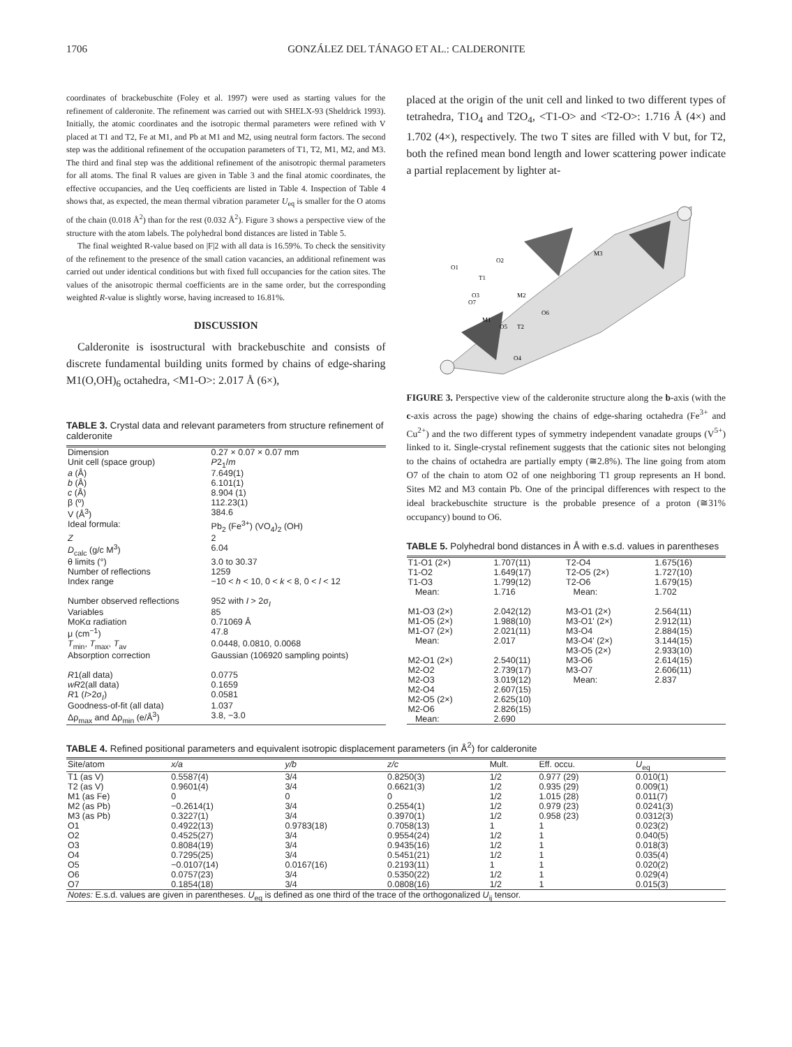1706 GONZÁLEZ DEL TÁNAGO ET AL.: CALDERONITE
coordinates of brackebuschite (Foley et al. 1997) were used as starting values for the refinement of calderonite. The refinement was carried out with SHELX-93 (Sheldrick 1993). Initially, the atomic coordinates and the isotropic thermal parameters were refined with V placed at T1 and T2, Fe at M1, and Pb at M1 and M2, using neutral form factors. The second step was the additional refinement of the occupation parameters of T1, T2, M1, M2, and M3. The third and final step was the additional refinement of the anisotropic thermal parameters for all atoms. The final R values are given in Table 3 and the final atomic coordinates, the effective occupancies, and the Ueq coefficients are listed in Table 4. Inspection of Table 4 shows that, as expected, the mean thermal vibration parameter U<sub>eq</sub> is smaller for the O atoms of the chain (0.018 Å<sup>2</sup>) than for the rest (0.032 Å<sup>2</sup>). Figure 3 shows a perspective view of the structure with the atom labels. The polyhedral bond distances are listed in Table 5.
The final weighted R-value based on |F|2 with all data is 16.59%. To check the sensitivity of the refinement to the presence of the small cation vacancies, an additional refinement was carried out under identical conditions but with fixed full occupancies for the cation sites. The values of the anisotropic thermal coefficients are in the same order, but the corresponding weighted R-value is slightly worse, having increased to 16.81%.
DISCUSSION
Calderonite is isostructural with brackebuschite and consists of discrete fundamental building units formed by chains of edge-sharing M1(O,OH)<sub>6</sub> octahedra, <M1-O>: 2.017 Å (6×),
TABLE 3. Crystal data and relevant parameters from structure refinement of calderonite
| Dimension | 0.27 × 0.07 × 0.07 mm |
| Unit cell (space group) | P 2<sub>1</sub>/ m |
| a (Å) | 7.649(1) |
| b (Å) | 6.101(1) |
| c (Å) | 8.904 (1) |
| β (º) | 112.23(1) |
| V (Å<sup>3</sup>) | 384.6 |
| Ideal formula: | Pb<sub>2</sub> (Fe<sup>3+</sup>) (VO<sub>4</sub>)<sub>2</sub> (OH) |
| Z | 2 |
| D<sub>calc</sub> (g/c M<sup>3</sup>) | 6.04 |
| θ limits (°) | 3.0 to 30.37 |
| Number of reflections | 1259 |
| Index range | −10 < h < 10, 0 < k < 8, 0 < l < 12 |
| Number observed reflections | 952 with I > 2σ<sub>I</sub> |
| Variables | 85 |
| MoKα radiation | 0.71069 Å |
| μ (cm<sup>−1</sup>) | 47.8 |
| T<sub>min</sub>, T<sub>max</sub>, T<sub>av</sub> | 0.0448, 0.0810, 0.0068 |
| Absorption correction | Gaussian (106920 sampling points) |
| R 1(all data) | 0.0775 |
| wR 2(all data) | 0.1659 |
| R 1 ( I >2σ<sub>I</sub>) | 0.0581 |
| Goodness-of-fit (all data) | 1.037 |
| Δρ<sub>max</sub> and Δρ<sub>min</sub> (e/Å<sup>3</sup>) | 3.8, −3.0 |
placed at the origin of the unit cell and linked to two different types of tetrahedra, T1O<sub>4</sub> and T2O<sub>4</sub>, <T1-O> and <T2-O>: 1.716 Å (4×) and 1.702 (4×), respectively. The two T sites are filled with V but, for T2, both the refined mean bond length and lower scattering power indicate a partial replacement by lighter at-
O1
O2
T1
M3
M2
M1
T2
O4
O3
O6
O5
O7
FIGURE 3. Perspective view of the calderonite structure along the b-axis (with the c-axis across the page) showing the chains of edge-sharing octahedra (Fe<sup>3+</sup> and Cu<sup>2+</sup>) and the two different types of symmetry independent vanadate groups (V<sup>5+</sup>) linked to it. Single-crystal refinement suggests that the cationic sites not belonging to the chains of octahedra are partially empty (≅2.8%). The line going from atom O7 of the chain to atom O2 of one neighboring T1 group represents an H bond. Sites M2 and M3 contain Pb. One of the principal differences with respect to the ideal brackebuschite structure is the probable presence of a proton (≅31% occupancy) bound to O6.
TABLE 5. Polyhedral bond distances in Å with e.s.d. values in parentheses
| T1-O1 (2×) | 1.707(11) | T2-O4 | 1.675(16) |
| T1-O2 | 1.649(17) | T2-O5 (2×) | 1.727(10) |
| T1-O3 | 1.799(12) | T2-O6 | 1.679(15) |
| Mean: | 1.716 | Mean: | 1.702 |
| M1-O3 (2×) | 2.042(12) | M3-O1 (2×) | 2.564(11) |
| M1-O5 (2×) | 1.988(10) | M3-O1' (2×) | 2.912(11) |
| M1-O7 (2×) | 2.021(11) | M3-O4 | 2.884(15) |
| Mean: | 2.017 | M3-O4' (2×) | 3.144(15) |
| | | M3-O5 (2×) | 2.933(10) |
| M2-O1 (2×) | 2.540(11) | M3-O6 | 2.614(15) |
| M2-O2 | 2.739(17) | M3-O7 | 2.606(11) |
| M2-O3 | 3.019(12) | Mean: | 2.837 |
| M2-O4 | 2.607(15) | | |
| M2-O5 (2×) | 2.625(10) | | |
| M2-O6 | 2.826(15) | | |
| Mean: | 2.690 | | |
TABLE 4. Refined positional parameters and equivalent isotropic displacement parameters (in Å<sup>2</sup>) for calderonite
| Site/atom | x/a | y/b | z/c | Mult. | Eff. occu. | U<sub>eq</sub> |
| --- | --- | --- | --- | --- | --- | --- |
| T1 (as V) | 0.5587(4) | 3/4 | 0.8250(3) | 1/2 | 0.977 (29) | 0.010(1) |
| T2 (as V) | 0.9601(4) | 3/4 | 0.6621(3) | 1/2 | 0.935 (29) | 0.009(1) |
| M1 (as Fe) | 0 | 0 | 0 | 1/2 | 1.015 (28) | 0.011(7) |
| M2 (as Pb) | −0.2614(1) | 3/4 | 0.2554(1) | 1/2 | 0.979 (23) | 0.0241(3) |
| M3 (as Pb) | 0.3227(1) | 3/4 | 0.3970(1) | 1/2 | 0.958 (23) | 0.0312(3) |
| O1 | 0.4922(13) | 0.9783(18) | 0.7058(13) | 1 | 1 | 0.023(2) |
| O2 | 0.4525(27) | 3/4 | 0.9554(24) | 1/2 | 1 | 0.040(5) |
| O3 | 0.8084(19) | 3/4 | 0.9435(16) | 1/2 | 1 | 0.018(3) |
| O4 | 0.7295(25) | 3/4 | 0.5451(21) | 1/2 | 1 | 0.035(4) |
| O5 | −0.0107(14) | 0.0167(16) | 0.2193(11) | 1 | 1 | 0.020(2) |
| O6 | 0.0757(23) | 3/4 | 0.5350(22) | 1/2 | 1 | 0.029(4) |
| O7 | 0.1854(18) | 3/4 | 0.0808(16) | 1/2 | 1 | 0.015(3) |
| Notes: E.s.d. values are given in parentheses. U<sub>eq</sub> is defined as one third of the trace of the orthogonalized U<sub>ij</sub> tensor. | | | | | | |